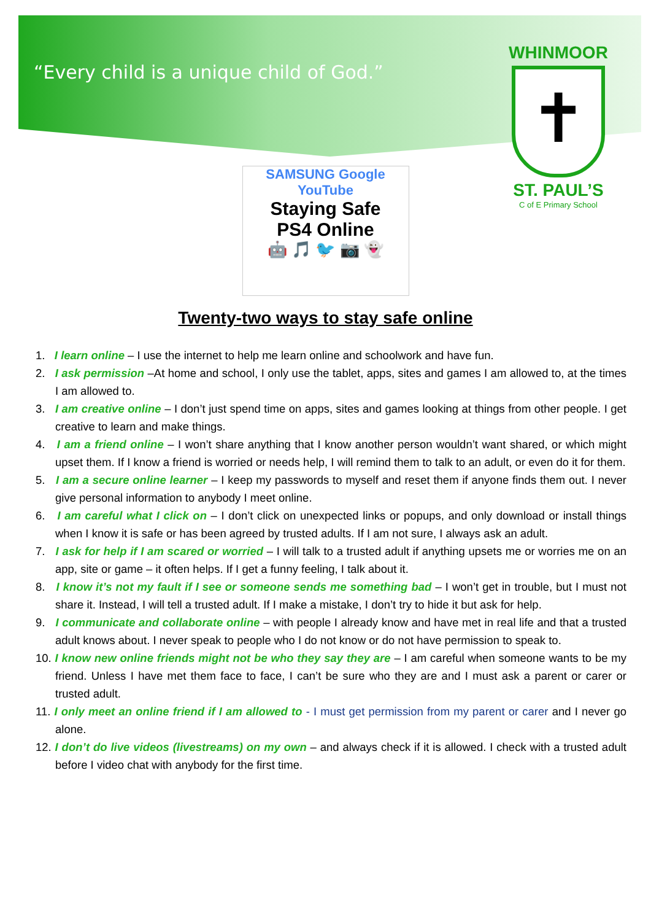“Every child is a unique child of God.”
WHINMOOR
✝
ST. PAUL’S
C of E Primary School
SAMSUNG Google YouTube
Staying Safe
PS4 Online
🤖 🎵 🐦 📷 👻
Twenty-two ways to stay safe online
1. I learn online – I use the internet to help me learn online and schoolwork and have fun.
2. I ask permission –At home and school, I only use the tablet, apps, sites and games I am allowed to, at the times I am allowed to.
3. I am creative online – I don’t just spend time on apps, sites and games looking at things from other people. I get creative to learn and make things.
4. I am a friend online – I won’t share anything that I know another person wouldn’t want shared, or which might upset them. If I know a friend is worried or needs help, I will remind them to talk to an adult, or even do it for them.
5. I am a secure online learner – I keep my passwords to myself and reset them if anyone finds them out. I never give personal information to anybody I meet online.
6. I am careful what I click on – I don’t click on unexpected links or popups, and only download or install things when I know it is safe or has been agreed by trusted adults. If I am not sure, I always ask an adult.
7. I ask for help if I am scared or worried – I will talk to a trusted adult if anything upsets me or worries me on an app, site or game – it often helps. If I get a funny feeling, I talk about it.
8. I know it’s not my fault if I see or someone sends me something bad – I won’t get in trouble, but I must not share it. Instead, I will tell a trusted adult. If I make a mistake, I don’t try to hide it but ask for help.
9. I communicate and collaborate online – with people I already know and have met in real life and that a trusted adult knows about. I never speak to people who I do not know or do not have permission to speak to.
10. I know new online friends might not be who they say they are – I am careful when someone wants to be my friend. Unless I have met them face to face, I can’t be sure who they are and I must ask a parent or carer or trusted adult.
11. I only meet an online friend if I am allowed to - I must get permission from my parent or carer and I never go alone.
12. I don’t do live videos (livestreams) on my own – and always check if it is allowed. I check with a trusted adult before I video chat with anybody for the first time.